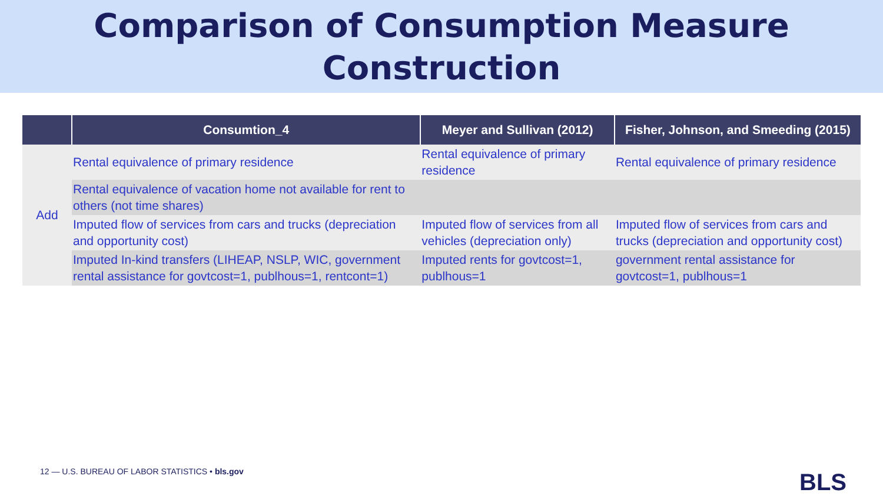Comparison of Consumption Measure
Construction
| | Consumtion_4 | Meyer and Sullivan (2012) | Fisher, Johnson, and Smeeding (2015) |
| --- | --- | --- | --- |
| Add | Rental equivalence of primary residence | Rental equivalence of primary residence | Rental equivalence of primary residence |
| | Rental equivalence of vacation home not available for rent to others (not time shares) | | |
| | Imputed flow of services from cars and trucks (depreciation and opportunity cost) | Imputed flow of services from all vehicles (depreciation only) | Imputed flow of services from cars and trucks (depreciation and opportunity cost) |
| | Imputed In-kind transfers (LIHEAP, NSLP, WIC, government rental assistance for govtcost=1, publhous=1, rentcont=1) | Imputed rents for govtcost=1, publhous=1 | government rental assistance for govtcost=1, publhous=1 |
12 — U.S. BUREAU OF LABOR STATISTICS • bls.gov
BLS